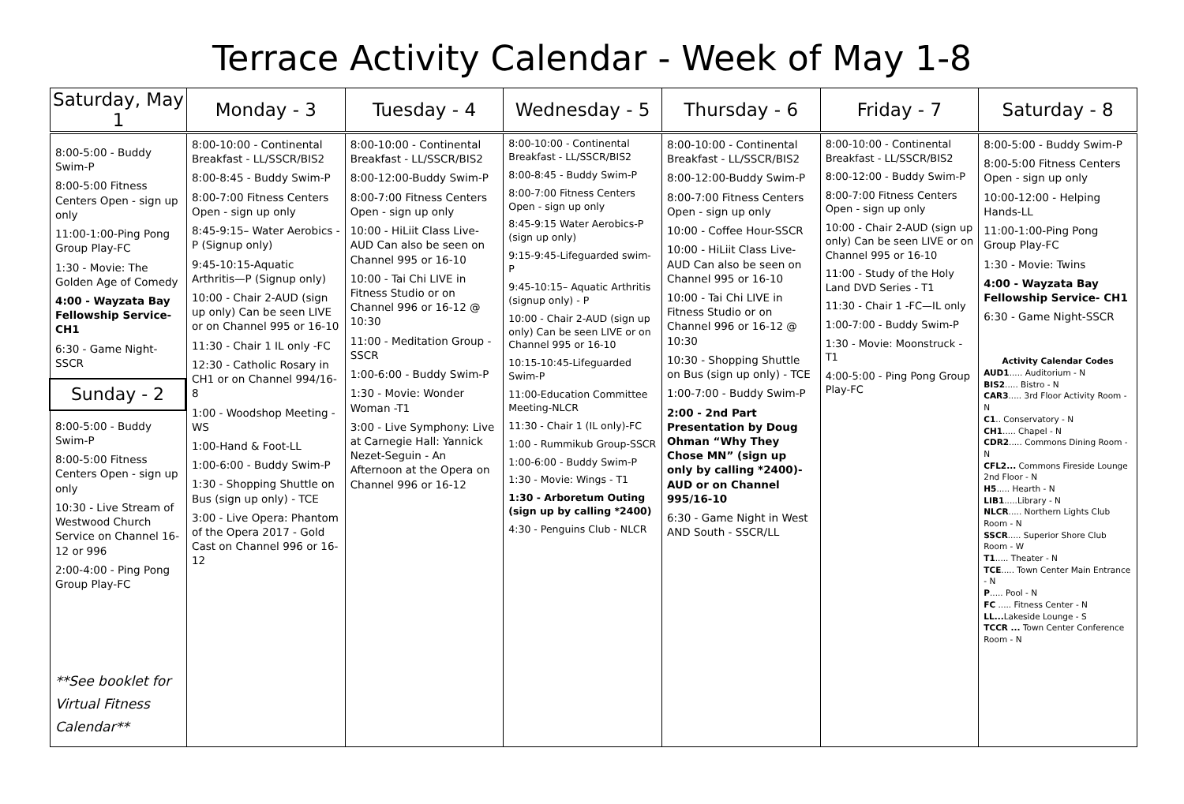Terrace Activity Calendar - Week of May 1-8
| Saturday, May 1 | Monday - 3 | Tuesday - 4 | Wednesday - 5 | Thursday - 6 | Friday - 7 | Saturday - 8 |
| --- | --- | --- | --- | --- | --- | --- |
| 8:00-5:00 - Buddy Swim-P 8:00-5:00 Fitness Centers Open - sign up only 11:00-1:00-Ping Pong Group Play-FC 1:30 - Movie: The Golden Age of Comedy 4:00 - Wayzata Bay Fellowship Service- CH1 6:30 - Game Night-SSCR Sunday - 2 8:00-5:00 - Buddy Swim-P 8:00-5:00 Fitness Centers Open - sign up only 10:30 - Live Stream of Westwood Church Service on Channel 16-12 or 996 2:00-4:00 - Ping Pong Group Play-FC **See booklet for Virtual Fitness Calendar** | 8:00-10:00 - Continental Breakfast - LL/SSCR/BIS2 8:00-8:45 - Buddy Swim-P 8:00-7:00 Fitness Centers Open - sign up only 8:45-9:15– Water Aerobics - P (Signup only) 9:45-10:15-Aquatic Arthritis—P (Signup only) 10:00 - Chair 2-AUD (sign up only) Can be seen LIVE or on Channel 995 or 16-10 11:30 - Chair 1 IL only -FC 12:30 - Catholic Rosary in CH1 or on Channel 994/16-8 1:00 - Woodshop Meeting - WS 1:00-Hand & Foot-LL 1:00-6:00 - Buddy Swim-P 1:30 - Shopping Shuttle on Bus (sign up only) - TCE 3:00 - Live Opera: Phantom of the Opera 2017 - Gold Cast on Channel 996 or 16-12 | 8:00-10:00 - Continental Breakfast - LL/SSCR/BIS2 8:00-12:00-Buddy Swim-P 8:00-7:00 Fitness Centers Open - sign up only 10:00 - HiLiit Class Live-AUD Can also be seen on Channel 995 or 16-10 10:00 - Tai Chi LIVE in Fitness Studio or on Channel 996 or 16-12 @ 10:30 11:00 - Meditation Group - SSCR 1:00-6:00 - Buddy Swim-P 1:30 - Movie: Wonder Woman -T1 3:00 - Live Symphony: Live at Carnegie Hall: Yannick Nezet-Seguin - An Afternoon at the Opera on Channel 996 or 16-12 | 8:00-10:00 - Continental Breakfast - LL/SSCR/BIS2 8:00-8:45 - Buddy Swim-P 8:00-7:00 Fitness Centers Open - sign up only 8:45-9:15 Water Aerobics-P (sign up only) 9:15-9:45-Lifeguarded swim-P 9:45-10:15– Aquatic Arthritis (signup only) - P 10:00 - Chair 2-AUD (sign up only) Can be seen LIVE or on Channel 995 or 16-10 10:15-10:45-Lifeguarded Swim-P 11:00-Education Committee Meeting-NLCR 11:30 - Chair 1 (IL only)-FC 1:00 - Rummikub Group-SSCR 1:00-6:00 - Buddy Swim-P 1:30 - Movie: Wings - T1 1:30 - Arboretum Outing (sign up by calling *2400) 4:30 - Penguins Club - NLCR | 8:00-10:00 - Continental Breakfast - LL/SSCR/BIS2 8:00-12:00-Buddy Swim-P 8:00-7:00 Fitness Centers Open - sign up only 10:00 - Coffee Hour-SSCR 10:00 - HiLiit Class Live-AUD Can also be seen on Channel 995 or 16-10 10:00 - Tai Chi LIVE in Fitness Studio or on Channel 996 or 16-12 @ 10:30 10:30 - Shopping Shuttle on Bus (sign up only) - TCE 1:00-7:00 - Buddy Swim-P 2:00 - 2nd Part Presentation by Doug Ohman “Why They Chose MN” (sign up only by calling *2400)-AUD or on Channel 995/16-10 6:30 - Game Night in West AND South - SSCR/LL | 8:00-10:00 - Continental Breakfast - LL/SSCR/BIS2 8:00-12:00 - Buddy Swim-P 8:00-7:00 Fitness Centers Open - sign up only 10:00 - Chair 2-AUD (sign up only) Can be seen LIVE or on Channel 995 or 16-10 11:00 - Study of the Holy Land DVD Series - T1 11:30 - Chair 1 -FC—IL only 1:00-7:00 - Buddy Swim-P 1:30 - Movie: Moonstruck -T1 4:00-5:00 - Ping Pong Group Play-FC | 8:00-5:00 - Buddy Swim-P 8:00-5:00 Fitness Centers Open - sign up only 10:00-12:00 - Helping Hands-LL 11:00-1:00-Ping Pong Group Play-FC 1:30 - Movie: Twins 4:00 - Wayzata Bay Fellowship Service- CH1 6:30 - Game Night-SSCR Activity Calendar Codes AUD1 ..... Auditorium - N BIS2 ..... Bistro - N CAR3 ..... 3rd Floor Activity Room - N C1 .. Conservatory - N CH1 ..... Chapel - N CDR2 ..... Commons Dining Room - N CFL2... Commons Fireside Lounge 2nd Floor - N H5 ..... Hearth - N LIB1 .....Library - N NLCR ..... Northern Lights Club Room - N SSCR ..... Superior Shore Club Room - W T1 ..... Theater - N TCE ..... Town Center Main Entrance - N P ..... Pool - N FC ..... Fitness Center - N LL... Lakeside Lounge - S TCCR ... Town Center Conference Room - N |